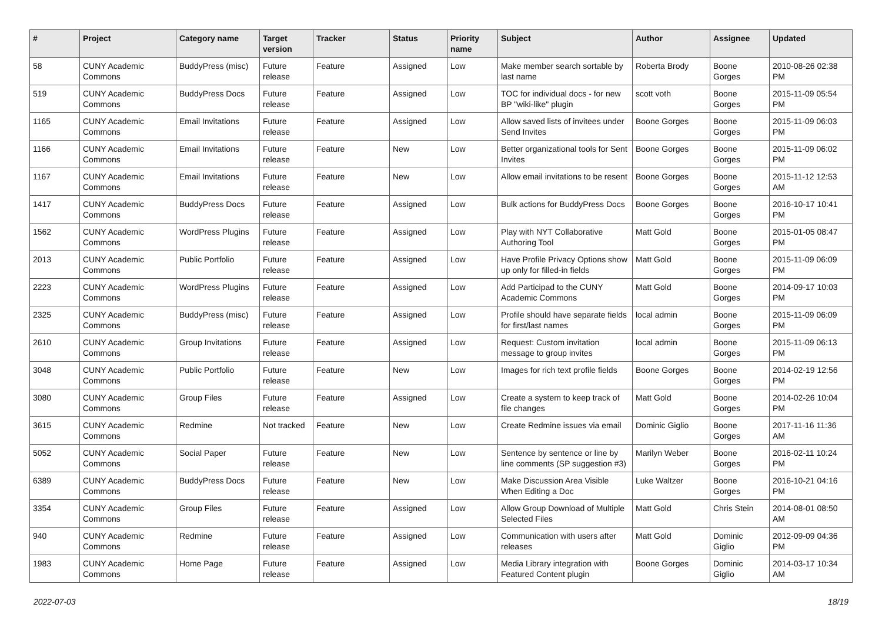| # | Project | Category name | Target version | Tracker | Status | Priority name | Subject | Author | Assignee | Updated |
| --- | --- | --- | --- | --- | --- | --- | --- | --- | --- | --- |
| 58 | CUNY Academic Commons | BuddyPress (misc) | Future release | Feature | Assigned | Low | Make member search sortable by last name | Roberta Brody | Boone Gorges | 2010-08-26 02:38 PM |
| 519 | CUNY Academic Commons | BuddyPress Docs | Future release | Feature | Assigned | Low | TOC for individual docs - for new BP "wiki-like" plugin | scott voth | Boone Gorges | 2015-11-09 05:54 PM |
| 1165 | CUNY Academic Commons | Email Invitations | Future release | Feature | Assigned | Low | Allow saved lists of invitees under Send Invites | Boone Gorges | Boone Gorges | 2015-11-09 06:03 PM |
| 1166 | CUNY Academic Commons | Email Invitations | Future release | Feature | New | Low | Better organizational tools for Sent Invites | Boone Gorges | Boone Gorges | 2015-11-09 06:02 PM |
| 1167 | CUNY Academic Commons | Email Invitations | Future release | Feature | New | Low | Allow email invitations to be resent | Boone Gorges | Boone Gorges | 2015-11-12 12:53 AM |
| 1417 | CUNY Academic Commons | BuddyPress Docs | Future release | Feature | Assigned | Low | Bulk actions for BuddyPress Docs | Boone Gorges | Boone Gorges | 2016-10-17 10:41 PM |
| 1562 | CUNY Academic Commons | WordPress Plugins | Future release | Feature | Assigned | Low | Play with NYT Collaborative Authoring Tool | Matt Gold | Boone Gorges | 2015-01-05 08:47 PM |
| 2013 | CUNY Academic Commons | Public Portfolio | Future release | Feature | Assigned | Low | Have Profile Privacy Options show up only for filled-in fields | Matt Gold | Boone Gorges | 2015-11-09 06:09 PM |
| 2223 | CUNY Academic Commons | WordPress Plugins | Future release | Feature | Assigned | Low | Add Participad to the CUNY Academic Commons | Matt Gold | Boone Gorges | 2014-09-17 10:03 PM |
| 2325 | CUNY Academic Commons | BuddyPress (misc) | Future release | Feature | Assigned | Low | Profile should have separate fields for first/last names | local admin | Boone Gorges | 2015-11-09 06:09 PM |
| 2610 | CUNY Academic Commons | Group Invitations | Future release | Feature | Assigned | Low | Request: Custom invitation message to group invites | local admin | Boone Gorges | 2015-11-09 06:13 PM |
| 3048 | CUNY Academic Commons | Public Portfolio | Future release | Feature | New | Low | Images for rich text profile fields | Boone Gorges | Boone Gorges | 2014-02-19 12:56 PM |
| 3080 | CUNY Academic Commons | Group Files | Future release | Feature | Assigned | Low | Create a system to keep track of file changes | Matt Gold | Boone Gorges | 2014-02-26 10:04 PM |
| 3615 | CUNY Academic Commons | Redmine | Not tracked | Feature | New | Low | Create Redmine issues via email | Dominic Giglio | Boone Gorges | 2017-11-16 11:36 AM |
| 5052 | CUNY Academic Commons | Social Paper | Future release | Feature | New | Low | Sentence by sentence or line by line comments (SP suggestion #3) | Marilyn Weber | Boone Gorges | 2016-02-11 10:24 PM |
| 6389 | CUNY Academic Commons | BuddyPress Docs | Future release | Feature | New | Low | Make Discussion Area Visible When Editing a Doc | Luke Waltzer | Boone Gorges | 2016-10-21 04:16 PM |
| 3354 | CUNY Academic Commons | Group Files | Future release | Feature | Assigned | Low | Allow Group Download of Multiple Selected Files | Matt Gold | Chris Stein | 2014-08-01 08:50 AM |
| 940 | CUNY Academic Commons | Redmine | Future release | Feature | Assigned | Low | Communication with users after releases | Matt Gold | Dominic Giglio | 2012-09-09 04:36 PM |
| 1983 | CUNY Academic Commons | Home Page | Future release | Feature | Assigned | Low | Media Library integration with Featured Content plugin | Boone Gorges | Dominic Giglio | 2014-03-17 10:34 AM |
2022-07-03 18/19